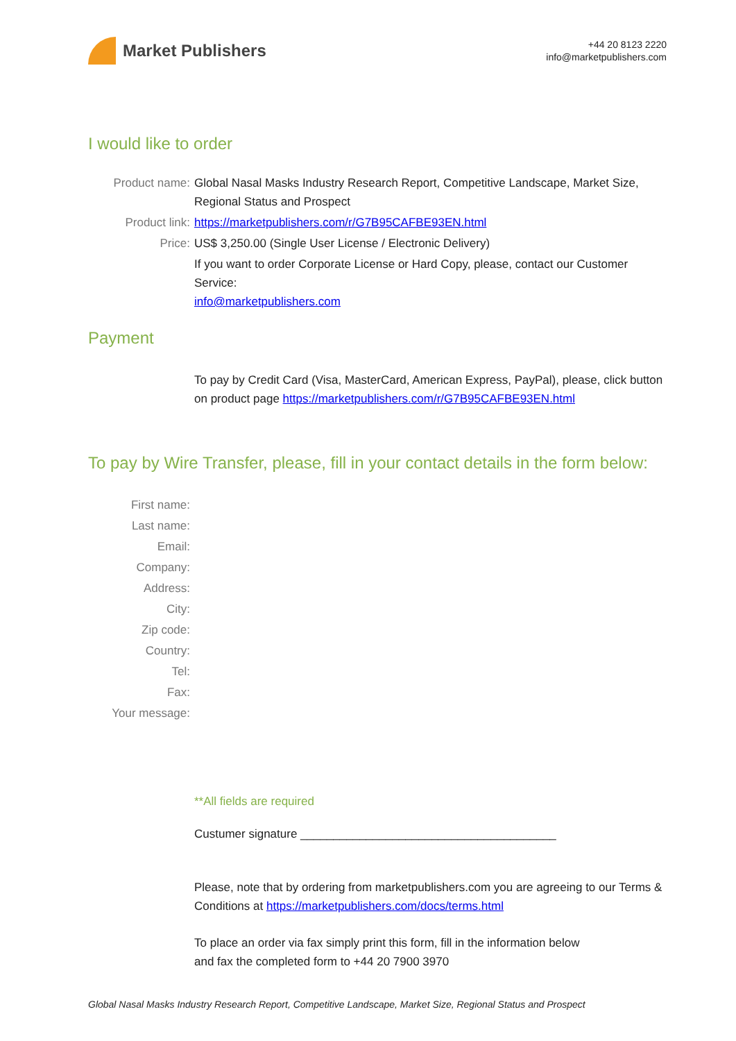Market Publishers
+44 20 8123 2220
info@marketpublishers.com
I would like to order
Product name: Global Nasal Masks Industry Research Report, Competitive Landscape, Market Size, Regional Status and Prospect
Product link: https://marketpublishers.com/r/G7B95CAFBE93EN.html
Price: US$ 3,250.00 (Single User License / Electronic Delivery)
If you want to order Corporate License or Hard Copy, please, contact our Customer Service:
info@marketpublishers.com
Payment
To pay by Credit Card (Visa, MasterCard, American Express, PayPal), please, click button on product page https://marketpublishers.com/r/G7B95CAFBE93EN.html
To pay by Wire Transfer, please, fill in your contact details in the form below:
First name:
Last name:
Email:
Company:
Address:
City:
Zip code:
Country:
Tel:
Fax:
Your message:
**All fields are required
Custumer signature _______________________________________
Please, note that by ordering from marketpublishers.com you are agreeing to our Terms & Conditions at https://marketpublishers.com/docs/terms.html
To place an order via fax simply print this form, fill in the information below
and fax the completed form to +44 20 7900 3970
Global Nasal Masks Industry Research Report, Competitive Landscape, Market Size, Regional Status and Prospect